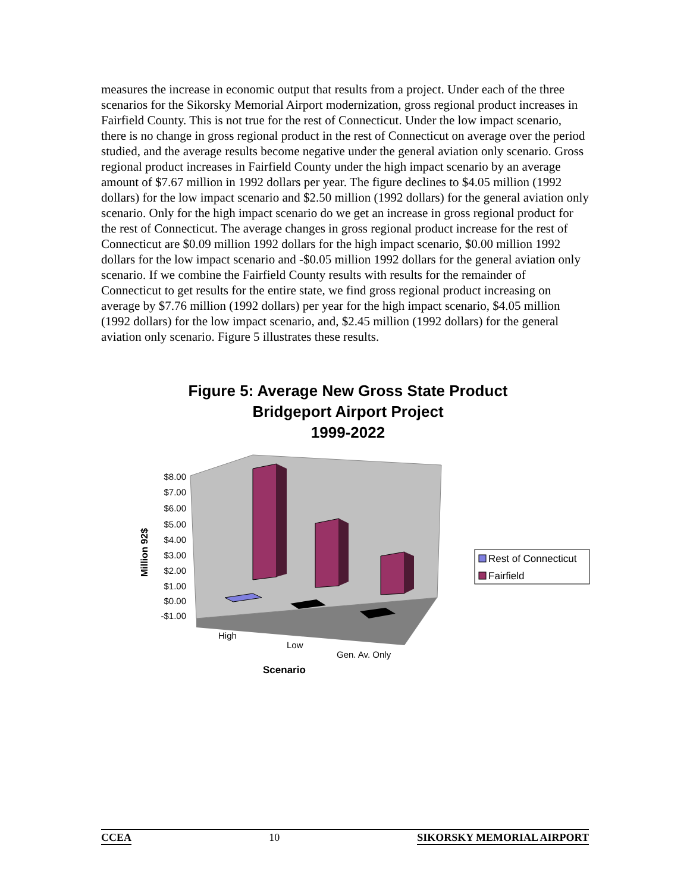measures the increase in economic output that results from a project. Under each of the three scenarios for the Sikorsky Memorial Airport modernization, gross regional product increases in Fairfield County. This is not true for the rest of Connecticut. Under the low impact scenario, there is no change in gross regional product in the rest of Connecticut on average over the period studied, and the average results become negative under the general aviation only scenario. Gross regional product increases in Fairfield County under the high impact scenario by an average amount of $7.67 million in 1992 dollars per year. The figure declines to $4.05 million (1992 dollars) for the low impact scenario and $2.50 million (1992 dollars) for the general aviation only scenario. Only for the high impact scenario do we get an increase in gross regional product for the rest of Connecticut. The average changes in gross regional product increase for the rest of Connecticut are $0.09 million 1992 dollars for the high impact scenario, $0.00 million 1992 dollars for the low impact scenario and -$0.05 million 1992 dollars for the general aviation only scenario. If we combine the Fairfield County results with results for the remainder of Connecticut to get results for the entire state, we find gross regional product increasing on average by $7.76 million (1992 dollars) per year for the high impact scenario, $4.05 million (1992 dollars) for the low impact scenario, and, $2.45 million (1992 dollars) for the general aviation only scenario. Figure 5 illustrates these results.
Figure 5: Average New Gross State Product
Bridgeport Airport Project
1999-2022
$8.00
$7.00
$6.00
$5.00
$4.00
$3.00
$2.00
$1.00
$0.00
-$1.00
High
Low
Gen. Av. Only
Scenario
Million 92$
Rest of Connecticut
Fairfield
CCEA 10 SIKORSKY MEMORIAL AIRPORT